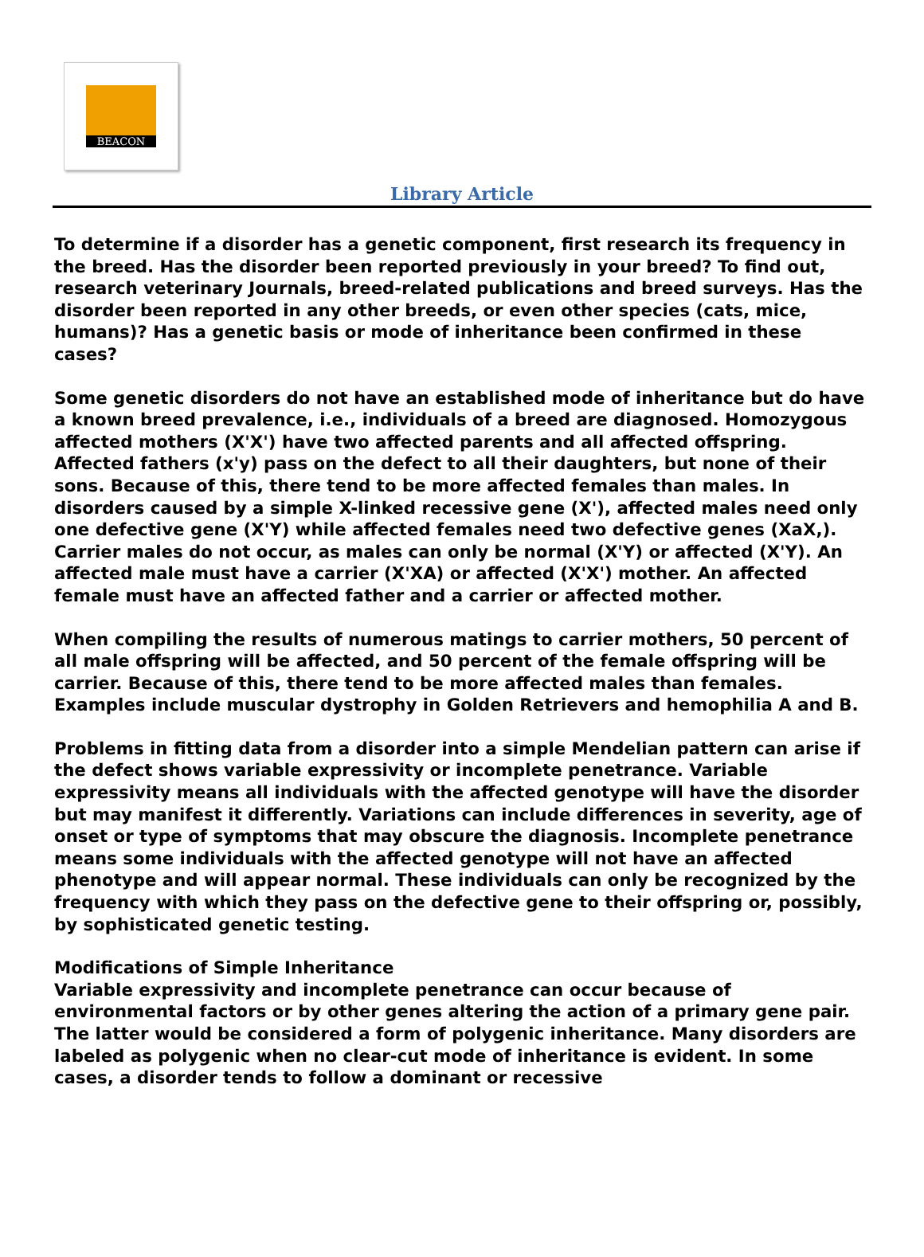BEACON
Library Article
To determine if a disorder has a genetic component, first research its frequency in the breed. Has the disorder been reported previously in your breed? To find out, research veterinary Journals, breed-related publications and breed surveys. Has the disorder been reported in any other breeds, or even other species (cats, mice, humans)? Has a genetic basis or mode of inheritance been confirmed in these cases?
Some genetic disorders do not have an established mode of inheritance but do have a known breed prevalence, i.e., individuals of a breed are diagnosed. Homozygous affected mothers (X'X') have two affected parents and all affected offspring. Affected fathers (x'y) pass on the defect to all their daughters, but none of their sons. Because of this, there tend to be more affected females than males. In disorders caused by a simple X-linked recessive gene (X'), affected males need only one defective gene (X'Y) while affected females need two defective genes (XaX,). Carrier males do not occur, as males can only be normal (X'Y) or affected (X'Y). An affected male must have a carrier (X'XA) or affected (X'X') mother. An affected female must have an affected father and a carrier or affected mother.
When compiling the results of numerous matings to carrier mothers, 50 percent of all male offspring will be affected, and 50 percent of the female offspring will be carrier. Because of this, there tend to be more affected males than females. Examples include muscular dystrophy in Golden Retrievers and hemophilia A and B.
Problems in fitting data from a disorder into a simple Mendelian pattern can arise if the defect shows variable expressivity or incomplete penetrance. Variable expressivity means all individuals with the affected genotype will have the disorder but may manifest it differently. Variations can include differences in severity, age of onset or type of symptoms that may obscure the diagnosis. Incomplete penetrance means some individuals with the affected genotype will not have an affected phenotype and will appear normal. These individuals can only be recognized by the frequency with which they pass on the defective gene to their offspring or, possibly, by sophisticated genetic testing.
Modifications of Simple Inheritance
Variable expressivity and incomplete penetrance can occur because of environmental factors or by other genes altering the action of a primary gene pair. The latter would be considered a form of polygenic inheritance. Many disorders are labeled as polygenic when no clear-cut mode of inheritance is evident. In some cases, a disorder tends to follow a dominant or recessive